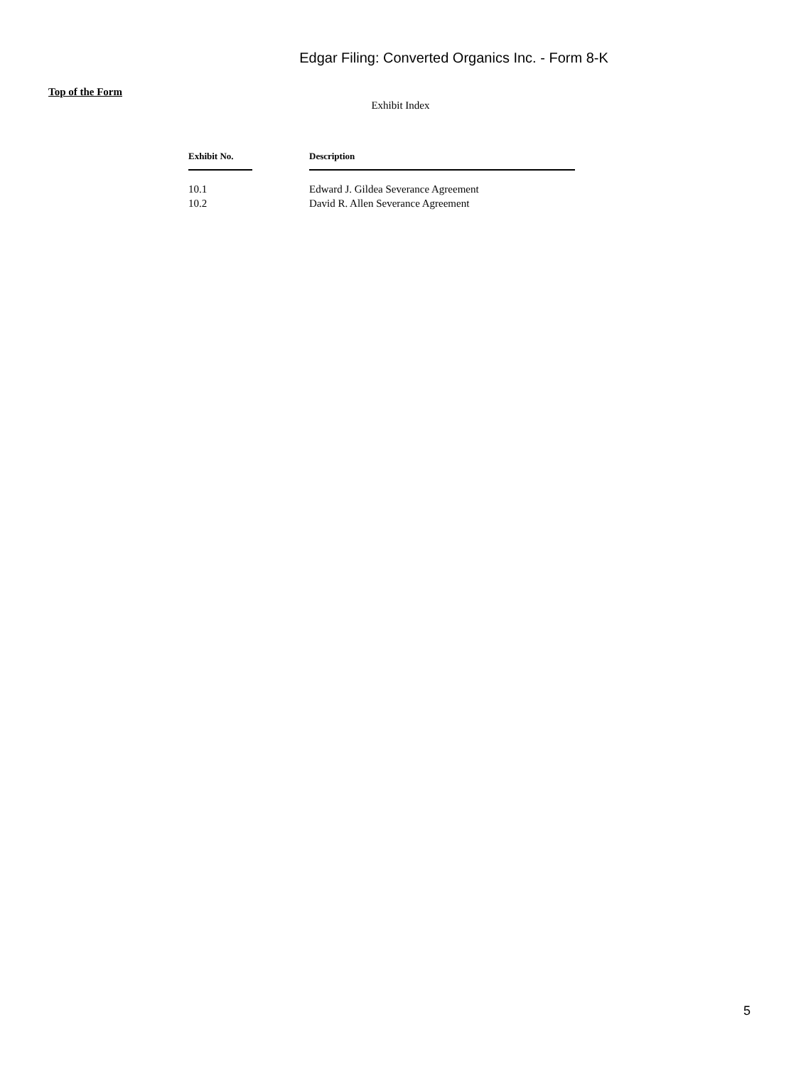Edgar Filing: Converted Organics Inc. - Form 8-K
Top of the Form
Exhibit Index
| Exhibit No. | | Description |
| --- | --- | --- |
| 10.1 | | Edward J. Gildea Severance Agreement |
| 10.2 | | David R. Allen Severance Agreement |
5